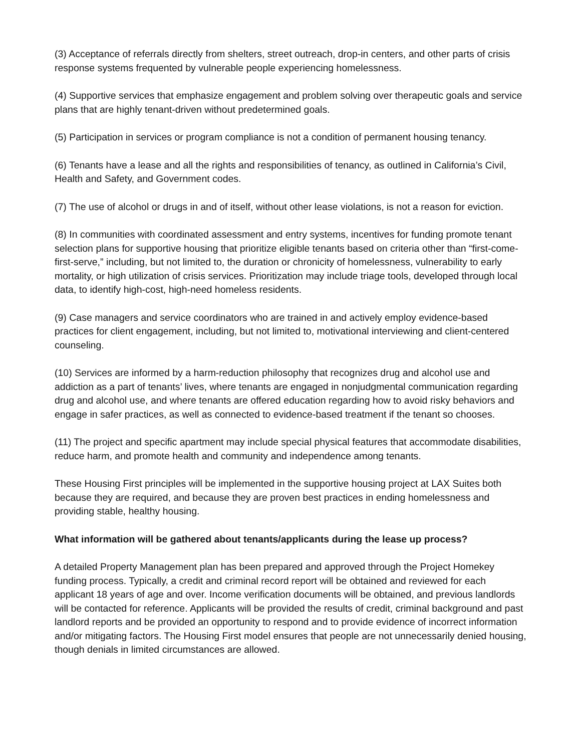(3) Acceptance of referrals directly from shelters, street outreach, drop-in centers, and other parts of crisis response systems frequented by vulnerable people experiencing homelessness.
(4) Supportive services that emphasize engagement and problem solving over therapeutic goals and service plans that are highly tenant-driven without predetermined goals.
(5) Participation in services or program compliance is not a condition of permanent housing tenancy.
(6) Tenants have a lease and all the rights and responsibilities of tenancy, as outlined in California’s Civil, Health and Safety, and Government codes.
(7) The use of alcohol or drugs in and of itself, without other lease violations, is not a reason for eviction.
(8) In communities with coordinated assessment and entry systems, incentives for funding promote tenant selection plans for supportive housing that prioritize eligible tenants based on criteria other than “first-come-first-serve,” including, but not limited to, the duration or chronicity of homelessness, vulnerability to early mortality, or high utilization of crisis services. Prioritization may include triage tools, developed through local data, to identify high-cost, high-need homeless residents.
(9) Case managers and service coordinators who are trained in and actively employ evidence-based practices for client engagement, including, but not limited to, motivational interviewing and client-centered counseling.
(10) Services are informed by a harm-reduction philosophy that recognizes drug and alcohol use and addiction as a part of tenants’ lives, where tenants are engaged in nonjudgmental communication regarding drug and alcohol use, and where tenants are offered education regarding how to avoid risky behaviors and engage in safer practices, as well as connected to evidence-based treatment if the tenant so chooses.
(11) The project and specific apartment may include special physical features that accommodate disabilities, reduce harm, and promote health and community and independence among tenants.
These Housing First principles will be implemented in the supportive housing project at LAX Suites both because they are required, and because they are proven best practices in ending homelessness and providing stable, healthy housing.
What information will be gathered about tenants/applicants during the lease up process?
A detailed Property Management plan has been prepared and approved through the Project Homekey funding process. Typically, a credit and criminal record report will be obtained and reviewed for each applicant 18 years of age and over. Income verification documents will be obtained, and previous landlords will be contacted for reference. Applicants will be provided the results of credit, criminal background and past landlord reports and be provided an opportunity to respond and to provide evidence of incorrect information and/or mitigating factors. The Housing First model ensures that people are not unnecessarily denied housing, though denials in limited circumstances are allowed.